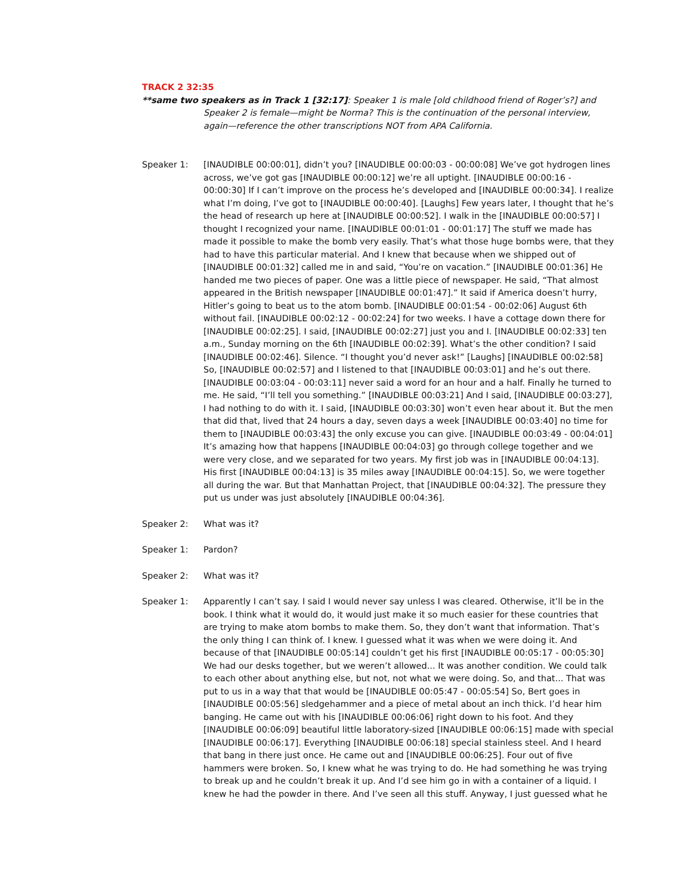TRACK 2 32:35
**same two speakers as in Track 1 [32:17]: Speaker 1 is male [old childhood friend of Roger’s?] and Speaker 2 is female—might be Norma? This is the continuation of the personal interview, again—reference the other transcriptions NOT from APA California.
Speaker 1: [INAUDIBLE 00:00:01], didn’t you? [INAUDIBLE 00:00:03 - 00:00:08] We’ve got hydrogen lines across, we’ve got gas [INAUDIBLE 00:00:12] we’re all uptight. [INAUDIBLE 00:00:16 - 00:00:30] If I can’t improve on the process he’s developed and [INAUDIBLE 00:00:34]. I realize what I’m doing, I’ve got to [INAUDIBLE 00:00:40]. [Laughs] Few years later, I thought that he’s the head of research up here at [INAUDIBLE 00:00:52]. I walk in the [INAUDIBLE 00:00:57] I thought I recognized your name. [INAUDIBLE 00:01:01 - 00:01:17] The stuff we made has made it possible to make the bomb very easily. That’s what those huge bombs were, that they had to have this particular material. And I knew that because when we shipped out of [INAUDIBLE 00:01:32] called me in and said, “You’re on vacation.” [INAUDIBLE 00:01:36] He handed me two pieces of paper. One was a little piece of newspaper. He said, “That almost appeared in the British newspaper [INAUDIBLE 00:01:47].” It said if America doesn’t hurry, Hitler’s going to beat us to the atom bomb. [INAUDIBLE 00:01:54 - 00:02:06] August 6th without fail. [INAUDIBLE 00:02:12 - 00:02:24] for two weeks. I have a cottage down there for [INAUDIBLE 00:02:25]. I said, [INAUDIBLE 00:02:27] just you and I. [INAUDIBLE 00:02:33] ten a.m., Sunday morning on the 6th [INAUDIBLE 00:02:39]. What’s the other condition? I said [INAUDIBLE 00:02:46]. Silence. “I thought you’d never ask!” [Laughs] [INAUDIBLE 00:02:58] So, [INAUDIBLE 00:02:57] and I listened to that [INAUDIBLE 00:03:01] and he’s out there. [INAUDIBLE 00:03:04 - 00:03:11] never said a word for an hour and a half. Finally he turned to me. He said, “I’ll tell you something.” [INAUDIBLE 00:03:21] And I said, [INAUDIBLE 00:03:27], I had nothing to do with it. I said, [INAUDIBLE 00:03:30] won’t even hear about it. But the men that did that, lived that 24 hours a day, seven days a week [INAUDIBLE 00:03:40] no time for them to [INAUDIBLE 00:03:43] the only excuse you can give. [INAUDIBLE 00:03:49 - 00:04:01] It’s amazing how that happens [INAUDIBLE 00:04:03] go through college together and we were very close, and we separated for two years. My first job was in [INAUDIBLE 00:04:13]. His first [INAUDIBLE 00:04:13] is 35 miles away [INAUDIBLE 00:04:15]. So, we were together all during the war. But that Manhattan Project, that [INAUDIBLE 00:04:32]. The pressure they put us under was just absolutely [INAUDIBLE 00:04:36].
Speaker 2: What was it?
Speaker 1: Pardon?
Speaker 2: What was it?
Speaker 1: Apparently I can’t say. I said I would never say unless I was cleared. Otherwise, it’ll be in the book. I think what it would do, it would just make it so much easier for these countries that are trying to make atom bombs to make them. So, they don’t want that information. That’s the only thing I can think of. I knew. I guessed what it was when we were doing it. And because of that [INAUDIBLE 00:05:14] couldn’t get his first [INAUDIBLE 00:05:17 - 00:05:30] We had our desks together, but we weren’t allowed... It was another condition. We could talk to each other about anything else, but not, not what we were doing. So, and that... That was put to us in a way that that would be [INAUDIBLE 00:05:47 - 00:05:54] So, Bert goes in [INAUDIBLE 00:05:56] sledgehammer and a piece of metal about an inch thick. I’d hear him banging. He came out with his [INAUDIBLE 00:06:06] right down to his foot. And they [INAUDIBLE 00:06:09] beautiful little laboratory-sized [INAUDIBLE 00:06:15] made with special [INAUDIBLE 00:06:17]. Everything [INAUDIBLE 00:06:18] special stainless steel. And I heard that bang in there just once. He came out and [INAUDIBLE 00:06:25]. Four out of five hammers were broken. So, I knew what he was trying to do. He had something he was trying to break up and he couldn’t break it up. And I’d see him go in with a container of a liquid. I knew he had the powder in there. And I’ve seen all this stuff. Anyway, I just guessed what he